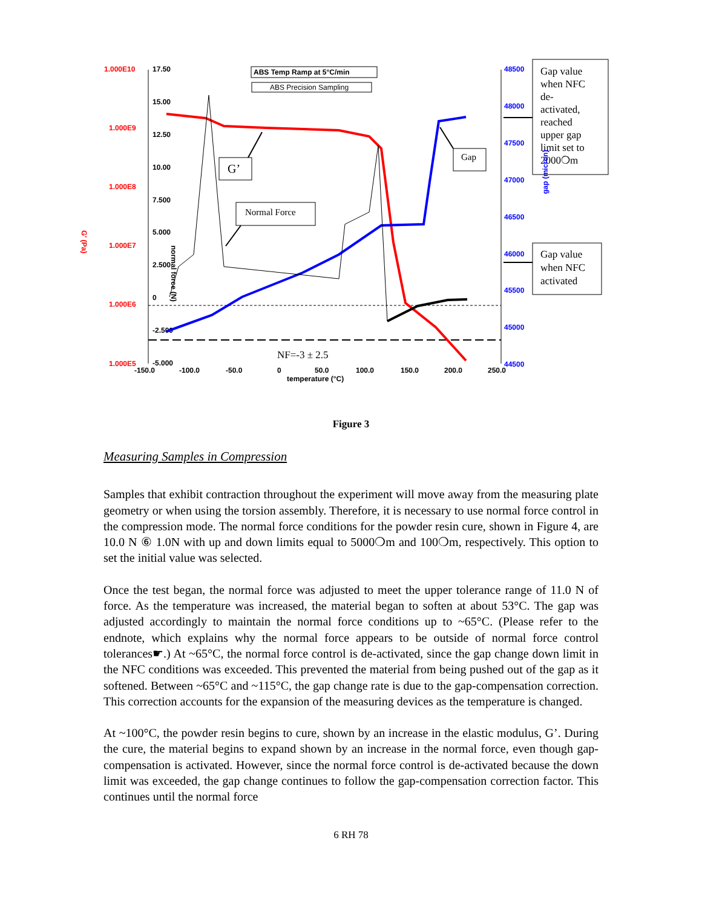1.000E10
1.000E9
1.000E8
1.000E7
1.000E6
1.000E5
17.50
15.00
12.50
10.00
7.500
5.000
2.500
0
-2.500
-5.000
48500
48000
47500
47000
46500
46000
45500
45000
44500
-150.0
-100.0
-50.0
0
50.0
100.0
150.0
200.0
250.0
temperature (°C)
ABS Temp Ramp at 5°C/min
ABS Precision Sampling
G’
Normal Force
Gap
NF=-3 ± 2.5
Gap value when NFC de- activated, reached upper gap limit set to 2000❍m
Gap value when NFC activated
G' (Pa)
normal force (N)
gap (micron)
Figure 3
Measuring Samples in Compression
Samples that exhibit contraction throughout the experiment will move away from the measuring plate geometry or when using the torsion assembly. Therefore, it is necessary to use normal force control in the compression mode. The normal force conditions for the powder resin cure, shown in Figure 4, are 10.0 N ⑥ 1.0N with up and down limits equal to 5000❍m and 100❍m, respectively. This option to set the initial value was selected.
Once the test began, the normal force was adjusted to meet the upper tolerance range of 11.0 N of force. As the temperature was increased, the material began to soften at about 53°C. The gap was adjusted accordingly to maintain the normal force conditions up to ~65°C. (Please refer to the endnote, which explains why the normal force appears to be outside of normal force control tolerances☛.) At ~65°C, the normal force control is de-activated, since the gap change down limit in the NFC conditions was exceeded. This prevented the material from being pushed out of the gap as it softened. Between ~65°C and ~115°C, the gap change rate is due to the gap-compensation correction. This correction accounts for the expansion of the measuring devices as the temperature is changed.
At ~100°C, the powder resin begins to cure, shown by an increase in the elastic modulus, G’. During the cure, the material begins to expand shown by an increase in the normal force, even though gap-compensation is activated. However, since the normal force control is de-activated because the down limit was exceeded, the gap change continues to follow the gap-compensation correction factor. This continues until the normal force
6 RH 78